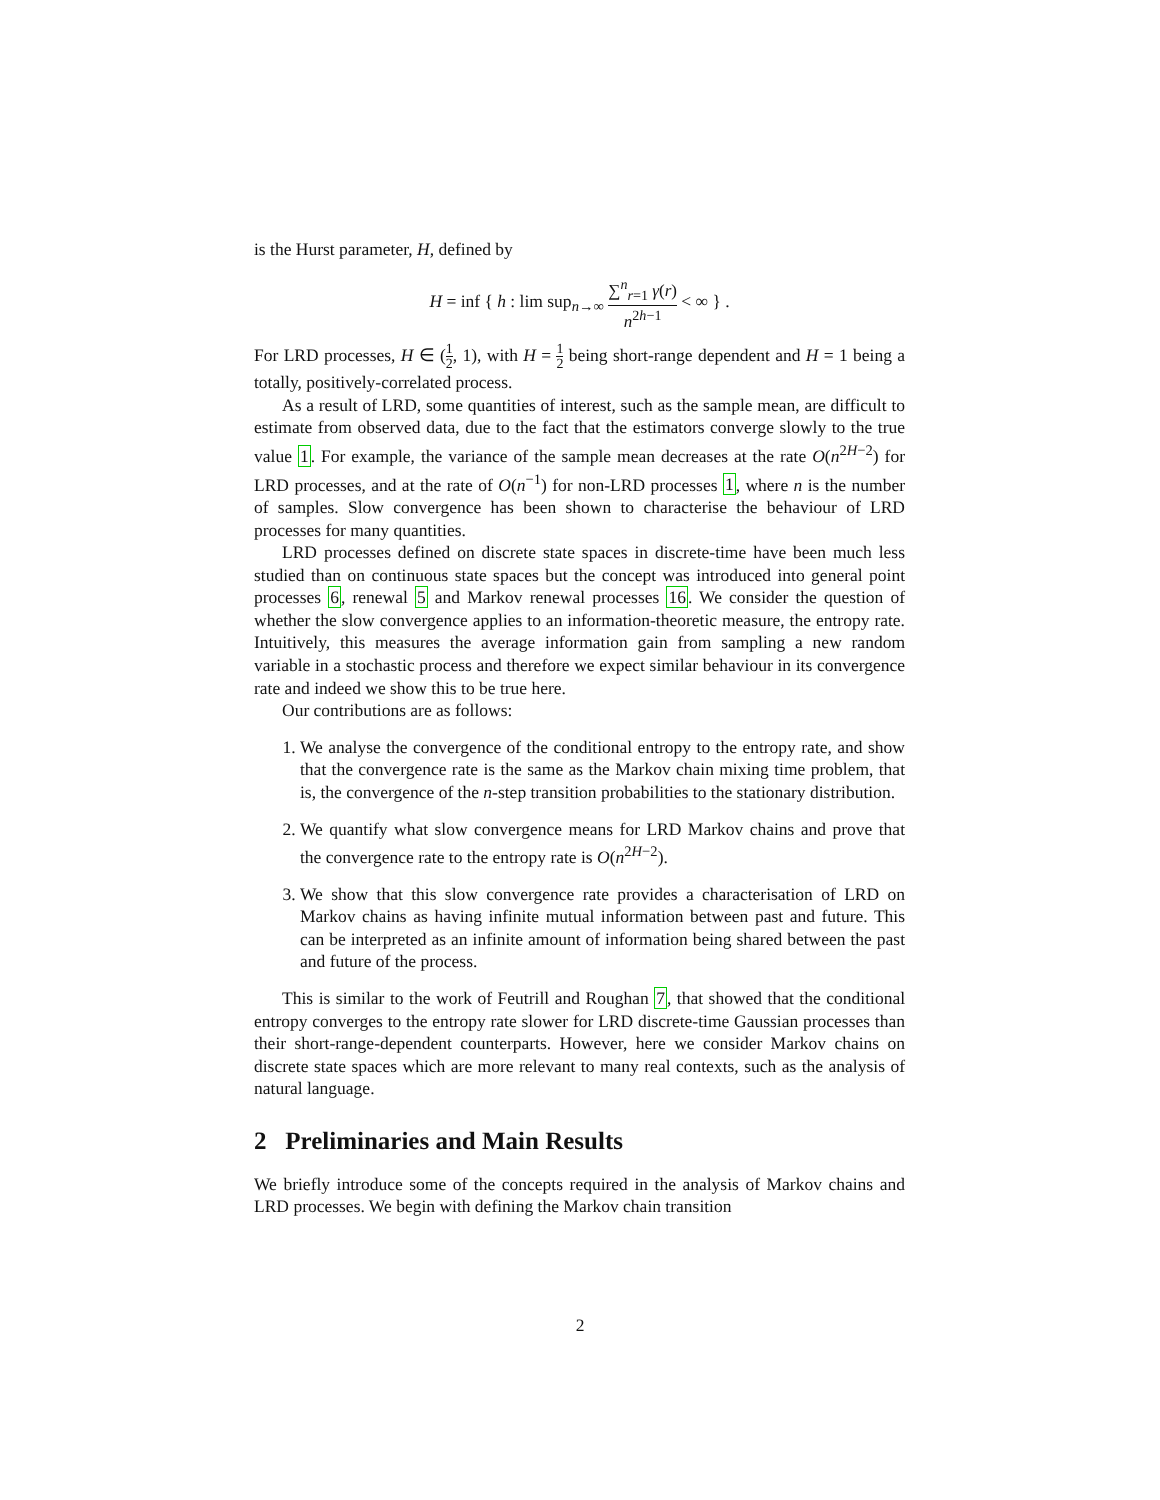is the Hurst parameter, H, defined by
H = inf { h : lim sup<sub>n→∞</sub> ∑<sup>n</sup><sub>r=1</sub> γ(r) n<sup>2h−1</sup> < ∞ } .
For LRD processes, H ∈ (1 2, 1), with H = 1 2 being short-range dependent and H = 1 being a totally, positively-correlated process.
As a result of LRD, some quantities of interest, such as the sample mean, are difficult to estimate from observed data, due to the fact that the estimators converge slowly to the true value 1. For example, the variance of the sample mean decreases at the rate O(n<sup>2H−2</sup>) for LRD processes, and at the rate of O(n<sup>−1</sup>) for non-LRD processes 1, where n is the number of samples. Slow convergence has been shown to characterise the behaviour of LRD processes for many quantities.
LRD processes defined on discrete state spaces in discrete-time have been much less studied than on continuous state spaces but the concept was introduced into general point processes 6, renewal 5 and Markov renewal processes 16. We consider the question of whether the slow convergence applies to an information-theoretic measure, the entropy rate. Intuitively, this measures the average information gain from sampling a new random variable in a stochastic process and therefore we expect similar behaviour in its convergence rate and indeed we show this to be true here.
Our contributions are as follows:
1. We analyse the convergence of the conditional entropy to the entropy rate, and show that the convergence rate is the same as the Markov chain mixing time problem, that is, the convergence of the n-step transition probabilities to the stationary distribution.
2. We quantify what slow convergence means for LRD Markov chains and prove that the convergence rate to the entropy rate is O(n<sup>2H−2</sup>).
3. We show that this slow convergence rate provides a characterisation of LRD on Markov chains as having infinite mutual information between past and future. This can be interpreted as an infinite amount of information being shared between the past and future of the process.
This is similar to the work of Feutrill and Roughan 7, that showed that the conditional entropy converges to the entropy rate slower for LRD discrete-time Gaussian processes than their short-range-dependent counterparts. However, here we consider Markov chains on discrete state spaces which are more relevant to many real contexts, such as the analysis of natural language.
2 Preliminaries and Main Results
We briefly introduce some of the concepts required in the analysis of Markov chains and LRD processes. We begin with defining the Markov chain transition
2